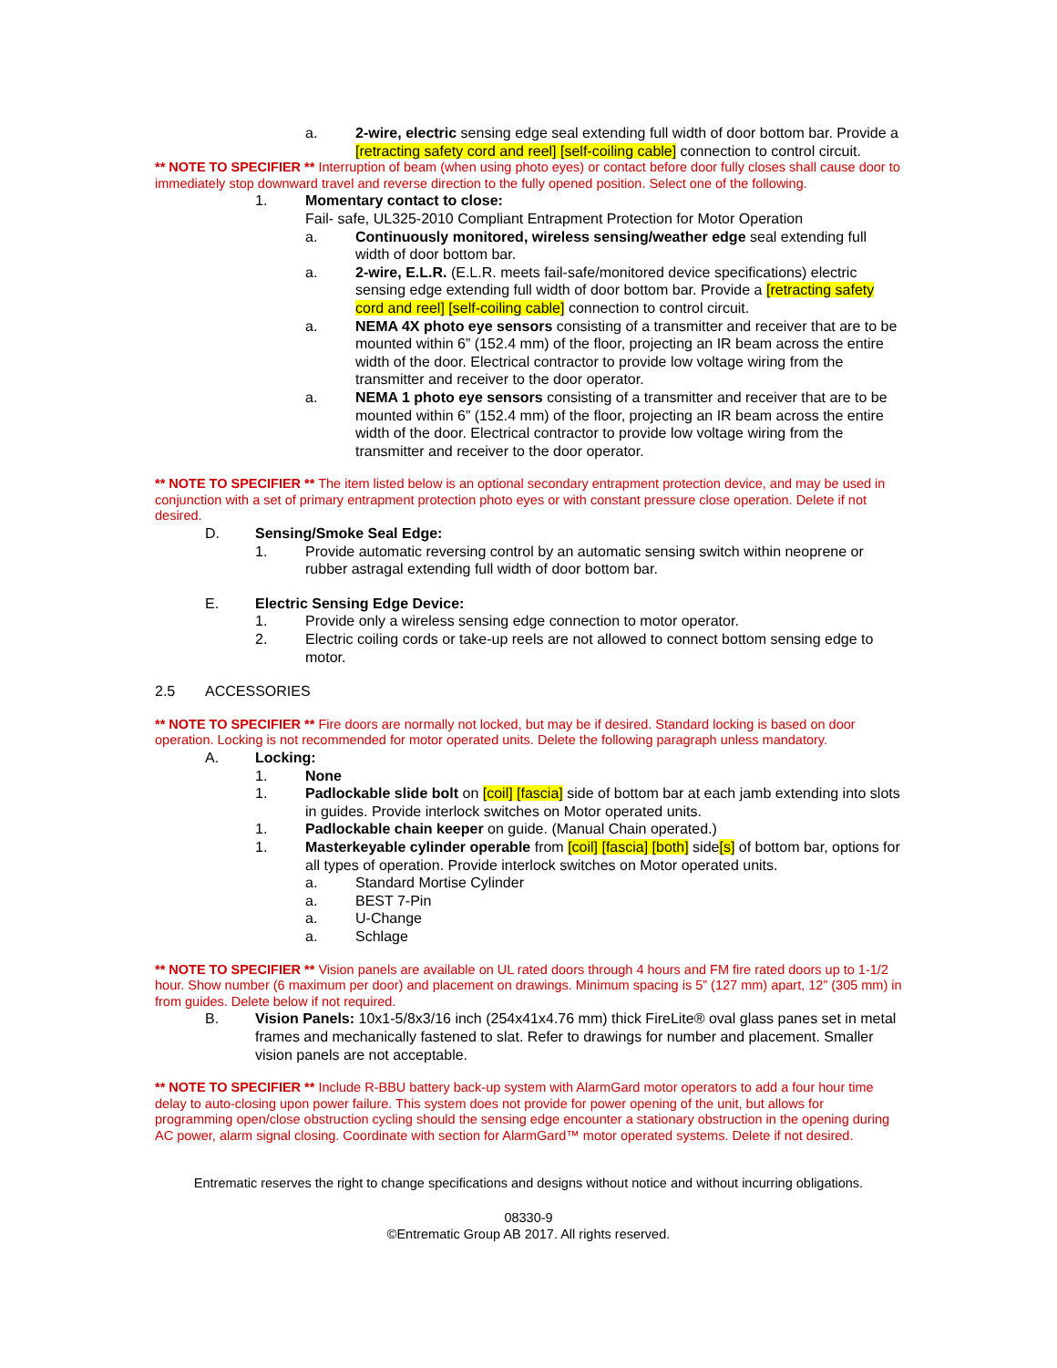a. 2-wire, electric sensing edge seal extending full width of door bottom bar. Provide a [retracting safety cord and reel] [self-coiling cable] connection to control circuit.
** NOTE TO SPECIFIER ** Interruption of beam (when using photo eyes) or contact before door fully closes shall cause door to immediately stop downward travel and reverse direction to the fully opened position. Select one of the following.
1. Momentary contact to close:
Fail- safe, UL325-2010 Compliant Entrapment Protection for Motor Operation
a. Continuously monitored, wireless sensing/weather edge seal extending full width of door bottom bar.
a. 2-wire, E.L.R. (E.L.R. meets fail-safe/monitored device specifications) electric sensing edge extending full width of door bottom bar. Provide a [retracting safety cord and reel] [self-coiling cable] connection to control circuit.
a. NEMA 4X photo eye sensors consisting of a transmitter and receiver that are to be mounted within 6” (152.4 mm) of the floor, projecting an IR beam across the entire width of the door. Electrical contractor to provide low voltage wiring from the transmitter and receiver to the door operator.
a. NEMA 1 photo eye sensors consisting of a transmitter and receiver that are to be mounted within 6” (152.4 mm) of the floor, projecting an IR beam across the entire width of the door. Electrical contractor to provide low voltage wiring from the transmitter and receiver to the door operator.
** NOTE TO SPECIFIER ** The item listed below is an optional secondary entrapment protection device, and may be used in conjunction with a set of primary entrapment protection photo eyes or with constant pressure close operation. Delete if not desired.
D. Sensing/Smoke Seal Edge:
1. Provide automatic reversing control by an automatic sensing switch within neoprene or rubber astragal extending full width of door bottom bar.
E. Electric Sensing Edge Device:
1. Provide only a wireless sensing edge connection to motor operator.
2. Electric coiling cords or take-up reels are not allowed to connect bottom sensing edge to motor.
2.5 ACCESSORIES
** NOTE TO SPECIFIER ** Fire doors are normally not locked, but may be if desired. Standard locking is based on door operation. Locking is not recommended for motor operated units. Delete the following paragraph unless mandatory.
A. Locking:
1. None
1. Padlockable slide bolt on [coil] [fascia] side of bottom bar at each jamb extending into slots in guides. Provide interlock switches on Motor operated units.
1. Padlockable chain keeper on guide. (Manual Chain operated.)
1. Masterkeyable cylinder operable from [coil] [fascia] [both] side[s] of bottom bar, options for all types of operation. Provide interlock switches on Motor operated units.
a. Standard Mortise Cylinder
a. BEST 7-Pin
a. U-Change
a. Schlage
** NOTE TO SPECIFIER ** Vision panels are available on UL rated doors through 4 hours and FM fire rated doors up to 1-1/2 hour. Show number (6 maximum per door) and placement on drawings. Minimum spacing is 5” (127 mm) apart, 12” (305 mm) in from guides. Delete below if not required.
B. Vision Panels: 10x1-5/8x3/16 inch (254x41x4.76 mm) thick FireLite® oval glass panes set in metal frames and mechanically fastened to slat. Refer to drawings for number and placement. Smaller vision panels are not acceptable.
** NOTE TO SPECIFIER ** Include R-BBU battery back-up system with AlarmGard motor operators to add a four hour time delay to auto-closing upon power failure. This system does not provide for power opening of the unit, but allows for programming open/close obstruction cycling should the sensing edge encounter a stationary obstruction in the opening during AC power, alarm signal closing. Coordinate with section for AlarmGard™ motor operated systems. Delete if not desired.
Entrematic reserves the right to change specifications and designs without notice and without incurring obligations.
08330-9
©Entrematic Group AB 2017. All rights reserved.